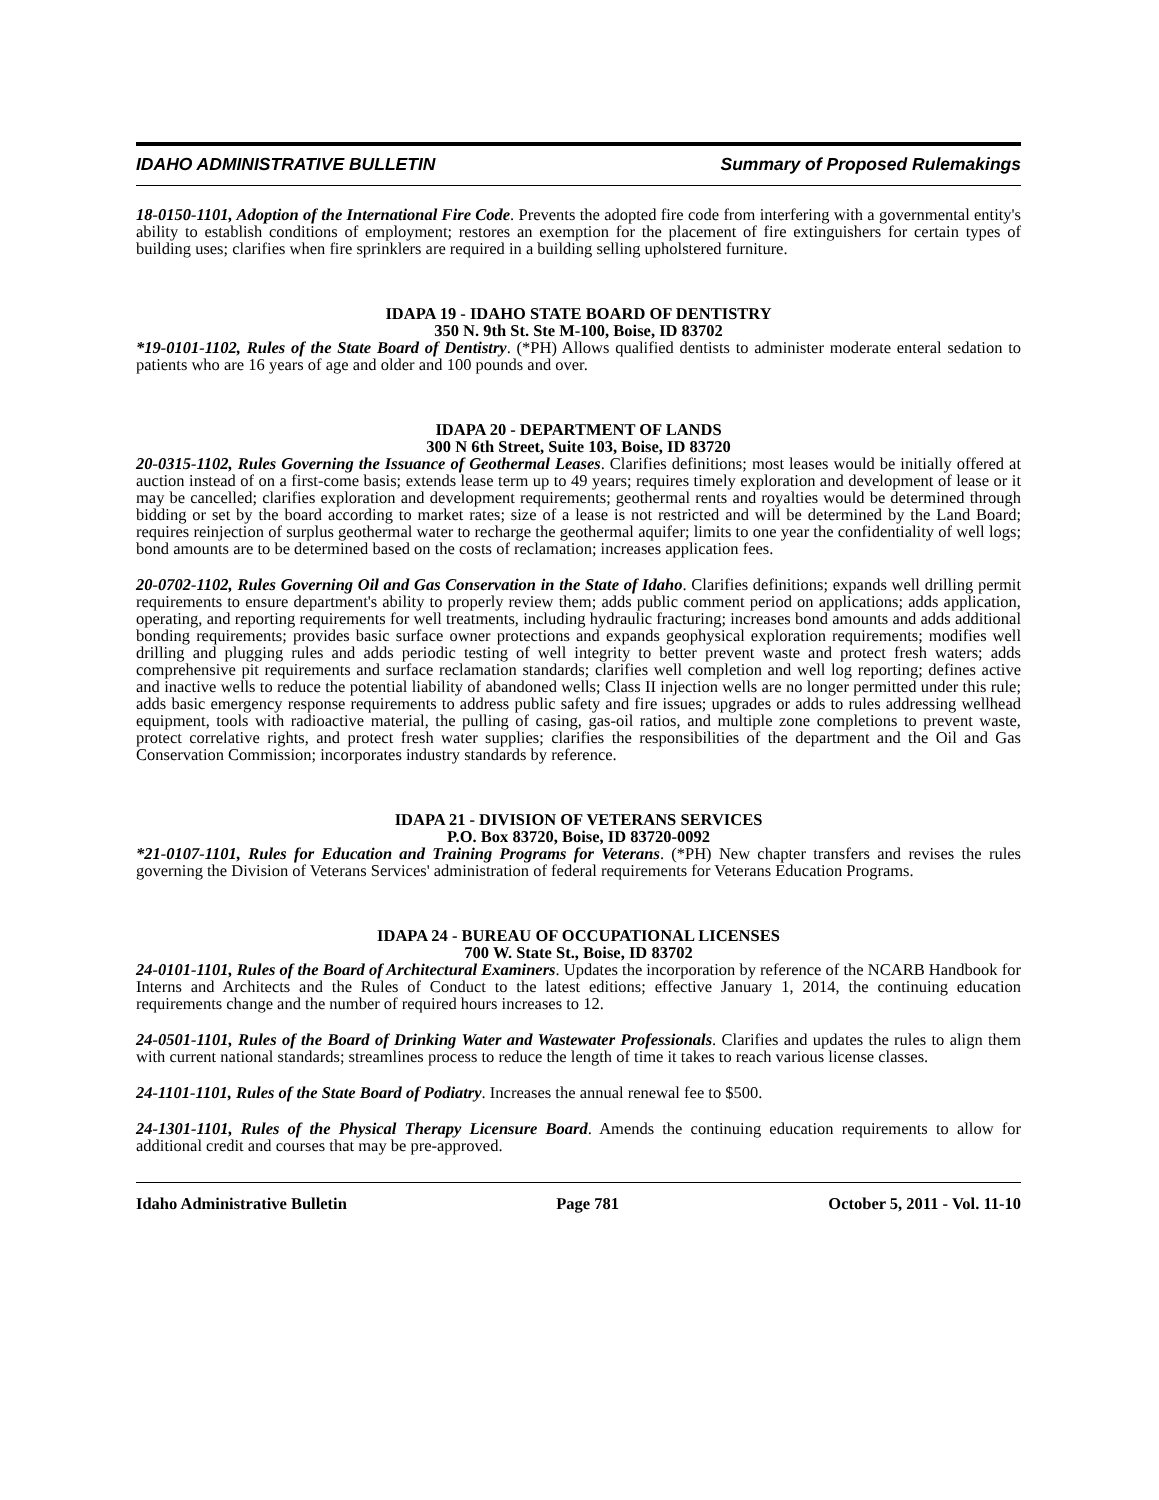IDAHO ADMINISTRATIVE BULLETIN Summary of Proposed Rulemakings
18-0150-1101, Adoption of the International Fire Code. Prevents the adopted fire code from interfering with a governmental entity's ability to establish conditions of employment; restores an exemption for the placement of fire extinguishers for certain types of building uses; clarifies when fire sprinklers are required in a building selling upholstered furniture.
IDAPA 19 - IDAHO STATE BOARD OF DENTISTRY
350 N. 9th St. Ste M-100, Boise, ID 83702
*19-0101-1102, Rules of the State Board of Dentistry. (*PH) Allows qualified dentists to administer moderate enteral sedation to patients who are 16 years of age and older and 100 pounds and over.
IDAPA 20 - DEPARTMENT OF LANDS
300 N 6th Street, Suite 103, Boise, ID 83720
20-0315-1102, Rules Governing the Issuance of Geothermal Leases. Clarifies definitions; most leases would be initially offered at auction instead of on a first-come basis; extends lease term up to 49 years; requires timely exploration and development of lease or it may be cancelled; clarifies exploration and development requirements; geothermal rents and royalties would be determined through bidding or set by the board according to market rates; size of a lease is not restricted and will be determined by the Land Board; requires reinjection of surplus geothermal water to recharge the geothermal aquifer; limits to one year the confidentiality of well logs; bond amounts are to be determined based on the costs of reclamation; increases application fees.
20-0702-1102, Rules Governing Oil and Gas Conservation in the State of Idaho. Clarifies definitions; expands well drilling permit requirements to ensure department's ability to properly review them; adds public comment period on applications; adds application, operating, and reporting requirements for well treatments, including hydraulic fracturing; increases bond amounts and adds additional bonding requirements; provides basic surface owner protections and expands geophysical exploration requirements; modifies well drilling and plugging rules and adds periodic testing of well integrity to better prevent waste and protect fresh waters; adds comprehensive pit requirements and surface reclamation standards; clarifies well completion and well log reporting; defines active and inactive wells to reduce the potential liability of abandoned wells; Class II injection wells are no longer permitted under this rule; adds basic emergency response requirements to address public safety and fire issues; upgrades or adds to rules addressing wellhead equipment, tools with radioactive material, the pulling of casing, gas-oil ratios, and multiple zone completions to prevent waste, protect correlative rights, and protect fresh water supplies; clarifies the responsibilities of the department and the Oil and Gas Conservation Commission; incorporates industry standards by reference.
IDAPA 21 - DIVISION OF VETERANS SERVICES
P.O. Box 83720, Boise, ID 83720-0092
*21-0107-1101, Rules for Education and Training Programs for Veterans. (*PH) New chapter transfers and revises the rules governing the Division of Veterans Services' administration of federal requirements for Veterans Education Programs.
IDAPA 24 - BUREAU OF OCCUPATIONAL LICENSES
700 W. State St., Boise, ID 83702
24-0101-1101, Rules of the Board of Architectural Examiners. Updates the incorporation by reference of the NCARB Handbook for Interns and Architects and the Rules of Conduct to the latest editions; effective January 1, 2014, the continuing education requirements change and the number of required hours increases to 12.
24-0501-1101, Rules of the Board of Drinking Water and Wastewater Professionals. Clarifies and updates the rules to align them with current national standards; streamlines process to reduce the length of time it takes to reach various license classes.
24-1101-1101, Rules of the State Board of Podiatry. Increases the annual renewal fee to $500.
24-1301-1101, Rules of the Physical Therapy Licensure Board. Amends the continuing education requirements to allow for additional credit and courses that may be pre-approved.
Idaho Administrative Bulletin Page 781 October 5, 2011 - Vol. 11-10